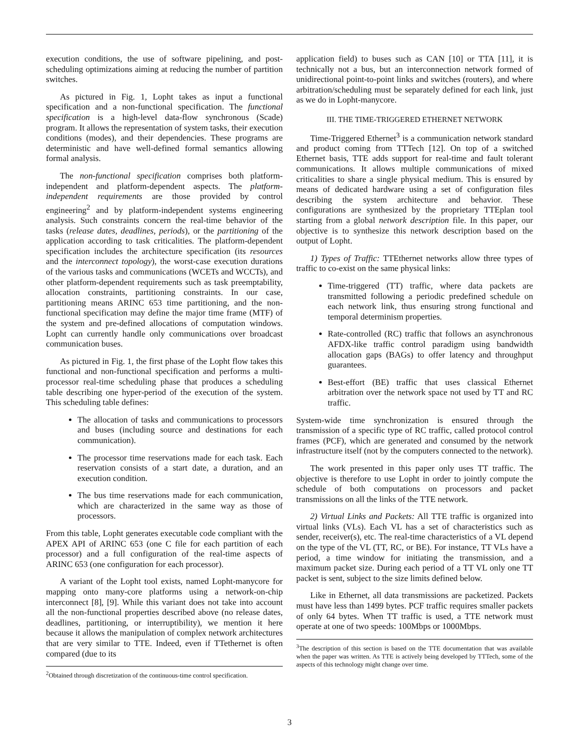execution conditions, the use of software pipelining, and post-scheduling optimizations aiming at reducing the number of partition switches.
As pictured in Fig. 1, Lopht takes as input a functional specification and a non-functional specification. The functional specification is a high-level data-flow synchronous (Scade) program. It allows the representation of system tasks, their execution conditions (modes), and their dependencies. These programs are deterministic and have well-defined formal semantics allowing formal analysis.
The non-functional specification comprises both platform-independent and platform-dependent aspects. The platform-independent requirements are those provided by control engineering<sup>2</sup> and by platform-independent systems engineering analysis. Such constraints concern the real-time behavior of the tasks (release dates, deadlines, periods), or the partitioning of the application according to task criticalities. The platform-dependent specification includes the architecture specification (its resources and the interconnect topology), the worst-case execution durations of the various tasks and communications (WCETs and WCCTs), and other platform-dependent requirements such as task preemptability, allocation constraints, partitioning constraints. In our case, partitioning means ARINC 653 time partitioning, and the non-functional specification may define the major time frame (MTF) of the system and pre-defined allocations of computation windows. Lopht can currently handle only communications over broadcast communication buses.
As pictured in Fig. 1, the first phase of the Lopht flow takes this functional and non-functional specification and performs a multi-processor real-time scheduling phase that produces a scheduling table describing one hyper-period of the execution of the system. This scheduling table defines:
The allocation of tasks and communications to processors and buses (including source and destinations for each communication).
The processor time reservations made for each task. Each reservation consists of a start date, a duration, and an execution condition.
The bus time reservations made for each communication, which are characterized in the same way as those of processors.
From this table, Lopht generates executable code compliant with the APEX API of ARINC 653 (one C file for each partition of each processor) and a full configuration of the real-time aspects of ARINC 653 (one configuration for each processor).
A variant of the Lopht tool exists, named Lopht-manycore for mapping onto many-core platforms using a network-on-chip interconnect [8], [9]. While this variant does not take into account all the non-functional properties described above (no release dates, deadlines, partitioning, or interruptibility), we mention it here because it allows the manipulation of complex network architectures that are very similar to TTE. Indeed, even if TTethernet is often compared (due to its
<sup>2</sup> Obtained through discretization of the continuous-time control specification.
application field) to buses such as CAN [10] or TTA [11], it is technically not a bus, but an interconnection network formed of unidirectional point-to-point links and switches (routers), and where arbitration/scheduling must be separately defined for each link, just as we do in Lopht-manycore.
III. THE TIME-TRIGGERED ETHERNET NETWORK
Time-Triggered Ethernet<sup>3</sup> is a communication network standard and product coming from TTTech [12]. On top of a switched Ethernet basis, TTE adds support for real-time and fault tolerant communications. It allows multiple communications of mixed criticalities to share a single physical medium. This is ensured by means of dedicated hardware using a set of configuration files describing the system architecture and behavior. These configurations are synthesized by the proprietary TTEplan tool starting from a global network description file. In this paper, our objective is to synthesize this network description based on the output of Lopht.
1) Types of Traffic: TTEthernet networks allow three types of traffic to co-exist on the same physical links:
Time-triggered (TT) traffic, where data packets are transmitted following a periodic predefined schedule on each network link, thus ensuring strong functional and temporal determinism properties.
Rate-controlled (RC) traffic that follows an asynchronous AFDX-like traffic control paradigm using bandwidth allocation gaps (BAGs) to offer latency and throughput guarantees.
Best-effort (BE) traffic that uses classical Ethernet arbitration over the network space not used by TT and RC traffic.
System-wide time synchronization is ensured through the transmission of a specific type of RC traffic, called protocol control frames (PCF), which are generated and consumed by the network infrastructure itself (not by the computers connected to the network).
The work presented in this paper only uses TT traffic. The objective is therefore to use Lopht in order to jointly compute the schedule of both computations on processors and packet transmissions on all the links of the TTE network.
2) Virtual Links and Packets: All TTE traffic is organized into virtual links (VLs). Each VL has a set of characteristics such as sender, receiver(s), etc. The real-time characteristics of a VL depend on the type of the VL (TT, RC, or BE). For instance, TT VLs have a period, a time window for initiating the transmission, and a maximum packet size. During each period of a TT VL only one TT packet is sent, subject to the size limits defined below.
Like in Ethernet, all data transmissions are packetized. Packets must have less than 1499 bytes. PCF traffic requires smaller packets of only 64 bytes. When TT traffic is used, a TTE network must operate at one of two speeds: 100Mbps or 1000Mbps.
<sup>3</sup> The description of this section is based on the TTE documentation that was available when the paper was written. As TTE is actively being developed by TTTech, some of the aspects of this technology might change over time.
3